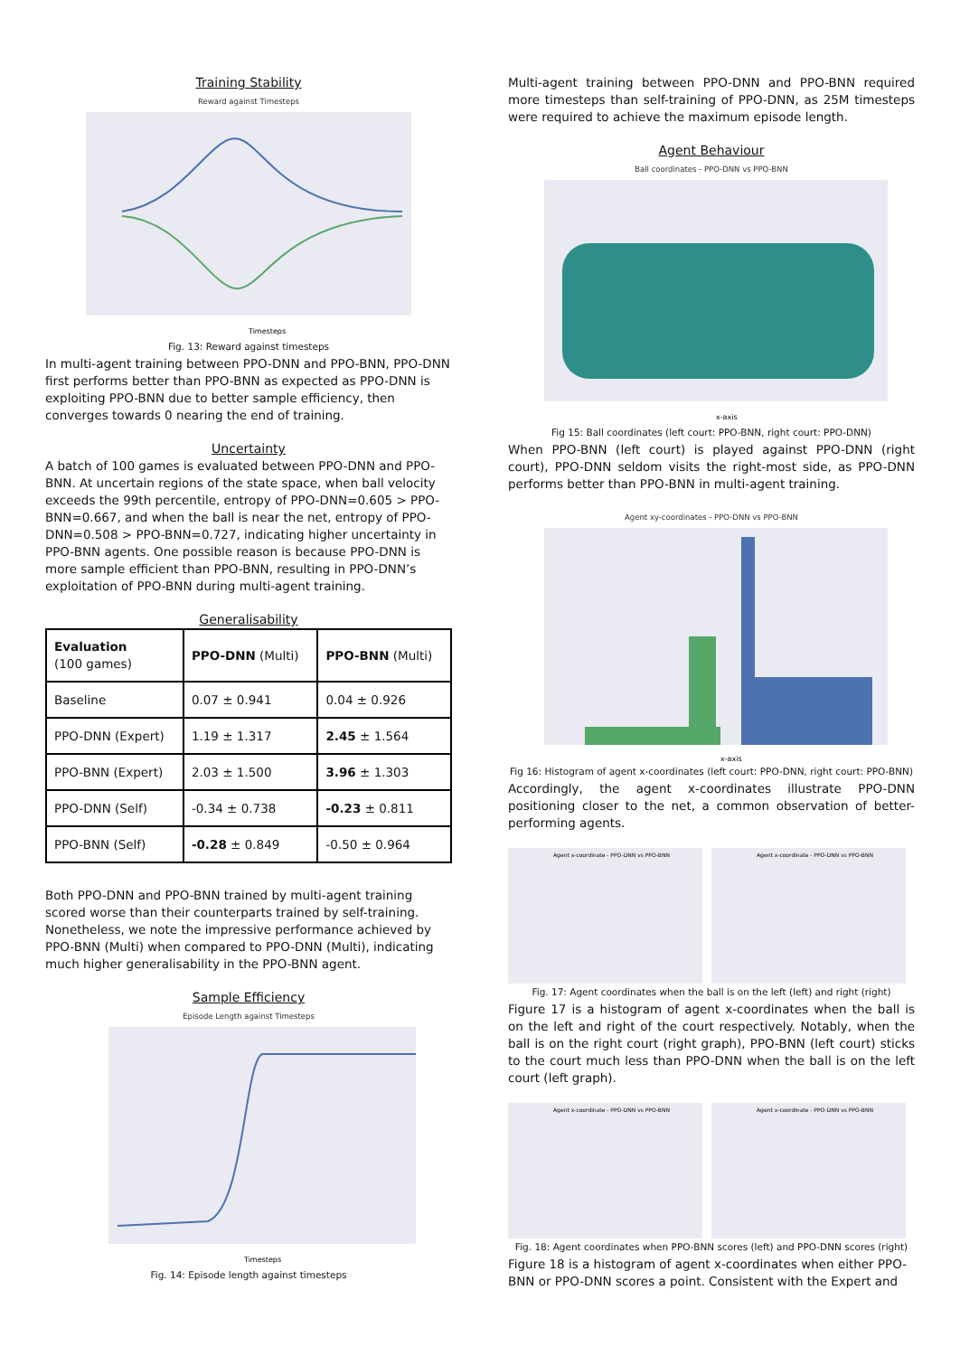Training Stability
Reward against Timesteps
Timesteps
Fig. 13: Reward against timesteps
In multi-agent training between PPO-DNN and PPO-BNN, PPO-DNN first performs better than PPO-BNN as expected as PPO-DNN is exploiting PPO-BNN due to better sample efficiency, then converges towards 0 nearing the end of training.
Uncertainty
A batch of 100 games is evaluated between PPO-DNN and PPO-BNN. At uncertain regions of the state space, when ball velocity exceeds the 99th percentile, entropy of PPO-DNN=0.605 > PPO-BNN=0.667, and when the ball is near the net, entropy of PPO-DNN=0.508 > PPO-BNN=0.727, indicating higher uncertainty in PPO-BNN agents. One possible reason is because PPO-DNN is more sample efficient than PPO-BNN, resulting in PPO-DNN’s exploitation of PPO-BNN during multi-agent training.
Generalisability
| Evaluation (100 games) | PPO-DNN (Multi) | PPO-BNN (Multi) |
| --- | --- | --- |
| Baseline | 0.07 ± 0.941 | 0.04 ± 0.926 |
| PPO-DNN (Expert) | 1.19 ± 1.317 | 2.45 ± 1.564 |
| PPO-BNN (Expert) | 2.03 ± 1.500 | 3.96 ± 1.303 |
| PPO-DNN (Self) | -0.34 ± 0.738 | -0.23 ± 0.811 |
| PPO-BNN (Self) | -0.28 ± 0.849 | -0.50 ± 0.964 |
Both PPO-DNN and PPO-BNN trained by multi-agent training scored worse than their counterparts trained by self-training. Nonetheless, we note the impressive performance achieved by PPO-BNN (Multi) when compared to PPO-DNN (Multi), indicating much higher generalisability in the PPO-BNN agent.
Sample Efficiency
Episode Length against Timesteps
Timesteps
Fig. 14: Episode length against timesteps
Multi-agent training between PPO-DNN and PPO-BNN required more timesteps than self-training of PPO-DNN, as 25M timesteps were required to achieve the maximum episode length.
Agent Behaviour
Ball coordinates - PPO-DNN vs PPO-BNN
x-axis
Fig 15: Ball coordinates (left court: PPO-BNN, right court: PPO-DNN)
When PPO-BNN (left court) is played against PPO-DNN (right court), PPO-DNN seldom visits the right-most side, as PPO-DNN performs better than PPO-BNN in multi-agent training.
Agent xy-coordinates - PPO-DNN vs PPO-BNN
x-axis
Fig 16: Histogram of agent x-coordinates (left court: PPO-DNN, right court: PPO-BNN)
Accordingly, the agent x-coordinates illustrate PPO-DNN positioning closer to the net, a common observation of better-performing agents.
Agent x-coordinate - PPO-DNN vs PPO-BNN
Agent x-coordinate - PPO-DNN vs PPO-BNN
Fig. 17: Agent coordinates when the ball is on the left (left) and right (right)
Figure 17 is a histogram of agent x-coordinates when the ball is on the left and right of the court respectively. Notably, when the ball is on the right court (right graph), PPO-BNN (left court) sticks to the court much less than PPO-DNN when the ball is on the left court (left graph).
Agent x-coordinate - PPO-DNN vs PPO-BNN
Agent x-coordinate - PPO-DNN vs PPO-BNN
Fig. 18: Agent coordinates when PPO-BNN scores (left) and PPO-DNN scores (right)
Figure 18 is a histogram of agent x-coordinates when either PPO-BNN or PPO-DNN scores a point. Consistent with the Expert and